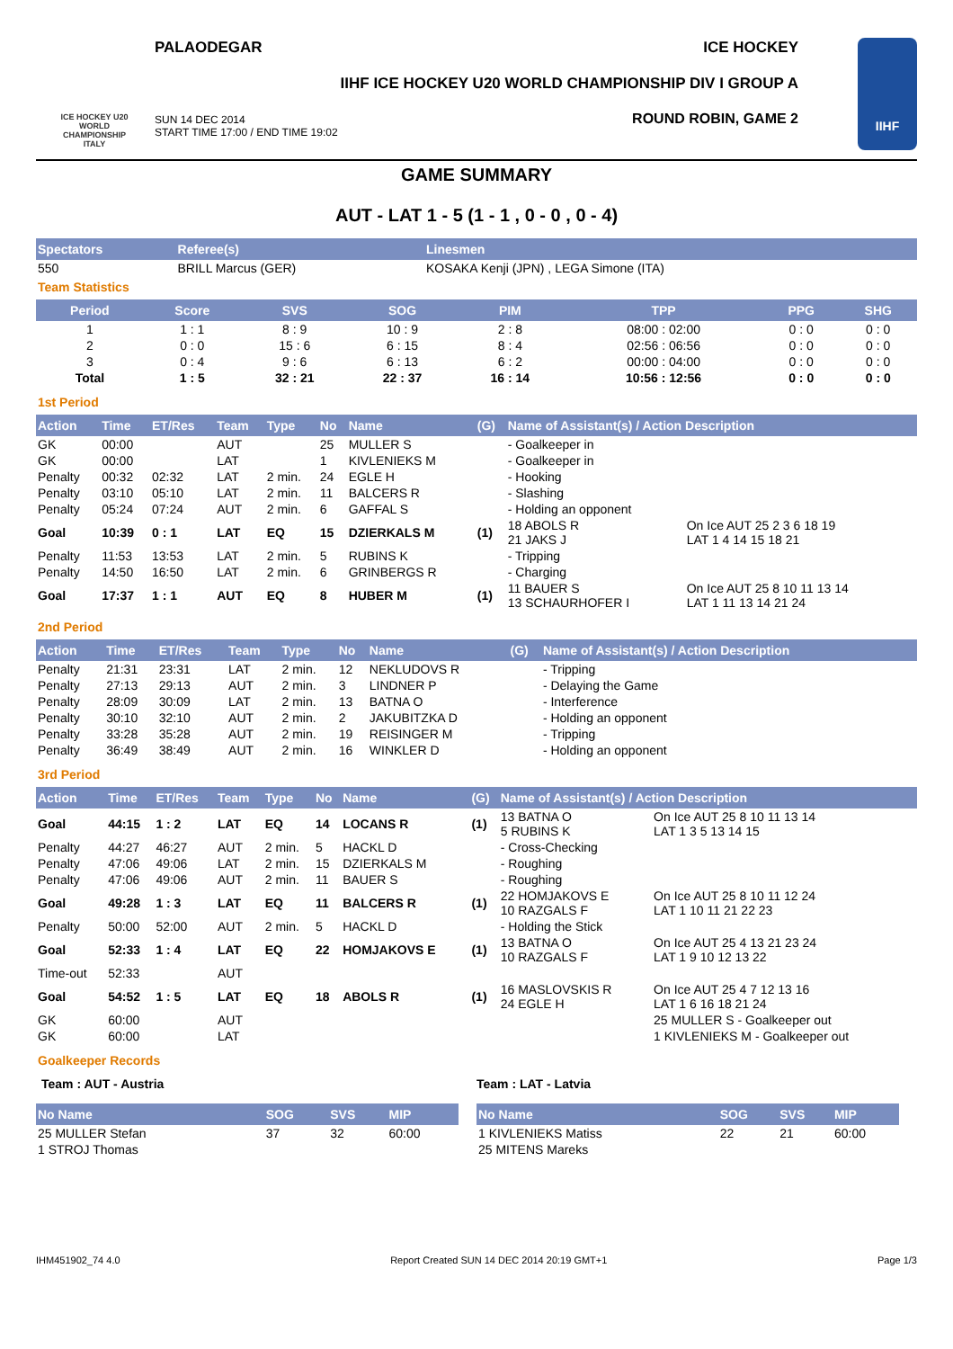ICE HOCKEY U20 WORLD CHAMPIONSHIP ITALY
PALAODEGAR ICE HOCKEY
IIHF ICE HOCKEY U20 WORLD CHAMPIONSHIP DIV I GROUP A
SUN 14 DEC 2014
START TIME 17:00 / END TIME 19:02
ROUND ROBIN, GAME 2
IIHF
GAME SUMMARY
AUT - LAT 1 - 5 (1 - 1 , 0 - 0 , 0 - 4)
| Spectators | Referee(s) | Linesmen |
| --- | --- | --- |
| 550 | BRILL Marcus (GER) | KOSAKA Kenji (JPN) , LEGA Simone (ITA) |
Team Statistics
| Period | Score | SVS | SOG | PIM | TPP | PPG | SHG |
| --- | --- | --- | --- | --- | --- | --- | --- |
| 1 | 1 : 1 | 8 : 9 | 10 : 9 | 2 : 8 | 08:00 : 02:00 | 0 : 0 | 0 : 0 |
| 2 | 0 : 0 | 15 : 6 | 6 : 15 | 8 : 4 | 02:56 : 06:56 | 0 : 0 | 0 : 0 |
| 3 | 0 : 4 | 9 : 6 | 6 : 13 | 6 : 2 | 00:00 : 04:00 | 0 : 0 | 0 : 0 |
| Total | 1 : 5 | 32 : 21 | 22 : 37 | 16 : 14 | 10:56 : 12:56 | 0 : 0 | 0 : 0 |
1st Period
| Action | Time | ET/Res | Team | Type | No | Name | (G) | Name of Assistant(s) / Action Description | |
| --- | --- | --- | --- | --- | --- | --- | --- | --- | --- |
| GK | 00:00 | | AUT | | 25 | MULLER S | | - Goalkeeper in | |
| GK | 00:00 | | LAT | | 1 | KIVLENIEKS M | | - Goalkeeper in | |
| Penalty | 00:32 | 02:32 | LAT | 2 min. | 24 | EGLE H | | - Hooking | |
| Penalty | 03:10 | 05:10 | LAT | 2 min. | 11 | BALCERS R | | - Slashing | |
| Penalty | 05:24 | 07:24 | AUT | 2 min. | 6 | GAFFAL S | | - Holding an opponent | |
| Goal | 10:39 | 0 : 1 | LAT | EQ | 15 | DZIERKALS M | (1) | 18 ABOLS R 21 JAKS J | On Ice AUT 25 2 3 6 18 19 LAT 1 4 14 15 18 21 |
| Penalty | 11:53 | 13:53 | LAT | 2 min. | 5 | RUBINS K | | - Tripping | |
| Penalty | 14:50 | 16:50 | LAT | 2 min. | 6 | GRINBERGS R | | - Charging | |
| Goal | 17:37 | 1 : 1 | AUT | EQ | 8 | HUBER M | (1) | 11 BAUER S 13 SCHAURHOFER I | On Ice AUT 25 8 10 11 13 14 LAT 1 11 13 14 21 24 |
2nd Period
| Action | Time | ET/Res | Team | Type | No | Name | (G) | Name of Assistant(s) / Action Description |
| --- | --- | --- | --- | --- | --- | --- | --- | --- |
| Penalty | 21:31 | 23:31 | LAT | 2 min. | 12 | NEKLUDOVS R | | - Tripping |
| Penalty | 27:13 | 29:13 | AUT | 2 min. | 3 | LINDNER P | | - Delaying the Game |
| Penalty | 28:09 | 30:09 | LAT | 2 min. | 13 | BATNA O | | - Interference |
| Penalty | 30:10 | 32:10 | AUT | 2 min. | 2 | JAKUBITZKA D | | - Holding an opponent |
| Penalty | 33:28 | 35:28 | AUT | 2 min. | 19 | REISINGER M | | - Tripping |
| Penalty | 36:49 | 38:49 | AUT | 2 min. | 16 | WINKLER D | | - Holding an opponent |
3rd Period
| Action | Time | ET/Res | Team | Type | No | Name | (G) | Name of Assistant(s) / Action Description | |
| --- | --- | --- | --- | --- | --- | --- | --- | --- | --- |
| Goal | 44:15 | 1 : 2 | LAT | EQ | 14 | LOCANS R | (1) | 13 BATNA O 5 RUBINS K | On Ice AUT 25 8 10 11 13 14 LAT 1 3 5 13 14 15 |
| Penalty | 44:27 | 46:27 | AUT | 2 min. | 5 | HACKL D | | - Cross-Checking | |
| Penalty | 47:06 | 49:06 | LAT | 2 min. | 15 | DZIERKALS M | | - Roughing | |
| Penalty | 47:06 | 49:06 | AUT | 2 min. | 11 | BAUER S | | - Roughing | |
| Goal | 49:28 | 1 : 3 | LAT | EQ | 11 | BALCERS R | (1) | 22 HOMJAKOVS E 10 RAZGALS F | On Ice AUT 25 8 10 11 12 24 LAT 1 10 11 21 22 23 |
| Penalty | 50:00 | 52:00 | AUT | 2 min. | 5 | HACKL D | | - Holding the Stick | |
| Goal | 52:33 | 1 : 4 | LAT | EQ | 22 | HOMJAKOVS E | (1) | 13 BATNA O 10 RAZGALS F | On Ice AUT 25 4 13 21 23 24 LAT 1 9 10 12 13 22 |
| Time-out | 52:33 | | AUT | | | | | | |
| Goal | 54:52 | 1 : 5 | LAT | EQ | 18 | ABOLS R | (1) | 16 MASLOVSKIS R 24 EGLE H | On Ice AUT 25 4 7 12 13 16 LAT 1 6 16 18 21 24 |
| GK | 60:00 | | AUT | | | | | | 25 MULLER S - Goalkeeper out |
| GK | 60:00 | | LAT | | | | | | 1 KIVLENIEKS M - Goalkeeper out |
Goalkeeper Records
Team : AUT - Austria
| No Name | SOG | SVS | MIP |
| --- | --- | --- | --- |
| 25 MULLER Stefan | 37 | 32 | 60:00 |
| 1 STROJ Thomas | | | |
Team : LAT - Latvia
| No Name | SOG | SVS | MIP |
| --- | --- | --- | --- |
| 1 KIVLENIEKS Matiss | 22 | 21 | 60:00 |
| 25 MITENS Mareks | | | |
IHM451902_74 4.0 Report Created SUN 14 DEC 2014 20:19 GMT+1 Page 1/3